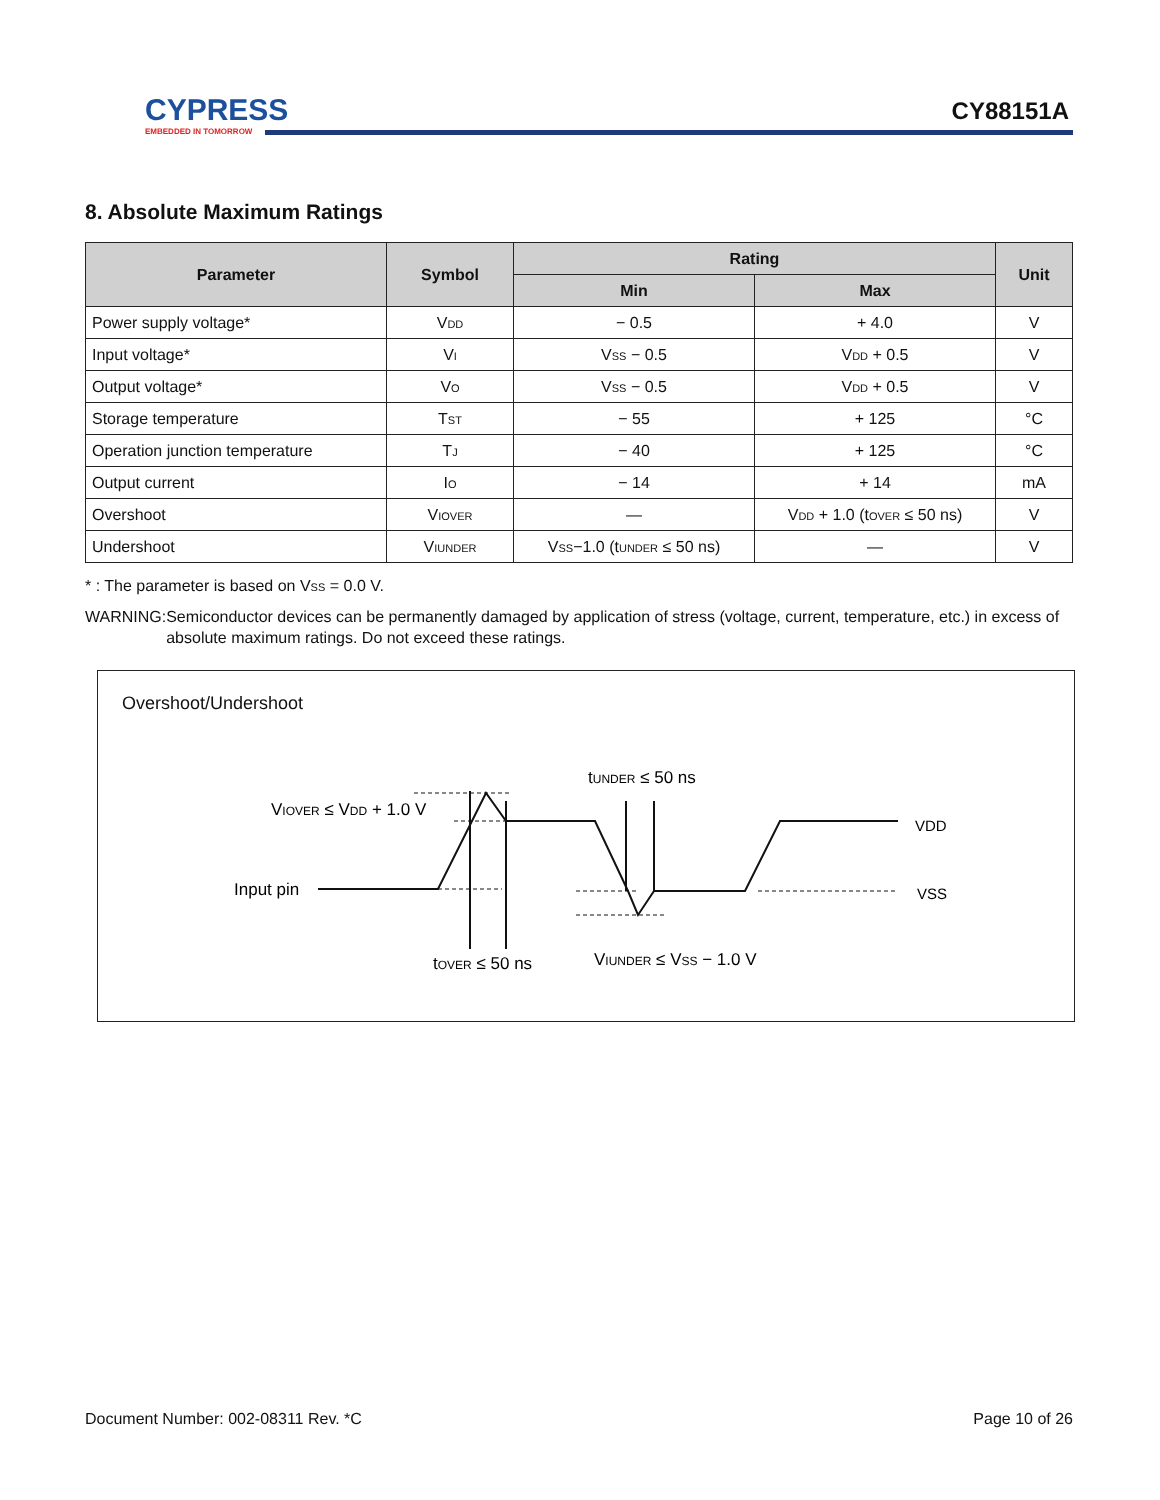CYPRESS
EMBEDDED IN TOMORROW
CY88151A
8. Absolute Maximum Ratings
| Parameter | Symbol | Rating | | Unit |
| --- | --- | --- | --- | --- |
| | | Min | Max | |
| Power supply voltage* | V<sub>DD</sub> | − 0.5 | + 4.0 | V |
| Input voltage* | V<sub>I</sub> | V<sub>SS</sub> − 0.5 | V<sub>DD</sub> + 0.5 | V |
| Output voltage* | V<sub>O</sub> | V<sub>SS</sub> − 0.5 | V<sub>DD</sub> + 0.5 | V |
| Storage temperature | T<sub>ST</sub> | − 55 | + 125 | °C |
| Operation junction temperature | T<sub>J</sub> | − 40 | + 125 | °C |
| Output current | I<sub>O</sub> | − 14 | + 14 | mA |
| Overshoot | V<sub>IOVER</sub> | — | V<sub>DD</sub> + 1.0 (t<sub>OVER</sub> ≤ 50 ns) | V |
| Undershoot | V<sub>IUNDER</sub> | V<sub>SS</sub>−1.0 (t<sub>UNDER</sub> ≤ 50 ns) | — | V |
* : The parameter is based on V<sub>SS</sub> = 0.0 V.
WARNING: Semiconductor devices can be permanently damaged by application of stress (voltage, current, temperature, etc.) in excess of absolute maximum ratings. Do not exceed these ratings.
Overshoot/Undershoot
tUNDER ≤ 50 ns
VIOVER ≤ VDD + 1.0 V
VDD
Input pin
VSS
tOVER ≤ 50 ns
VIUNDER ≤ VSS − 1.0 V
Document Number: 002-08311 Rev. *C Page 10 of 26